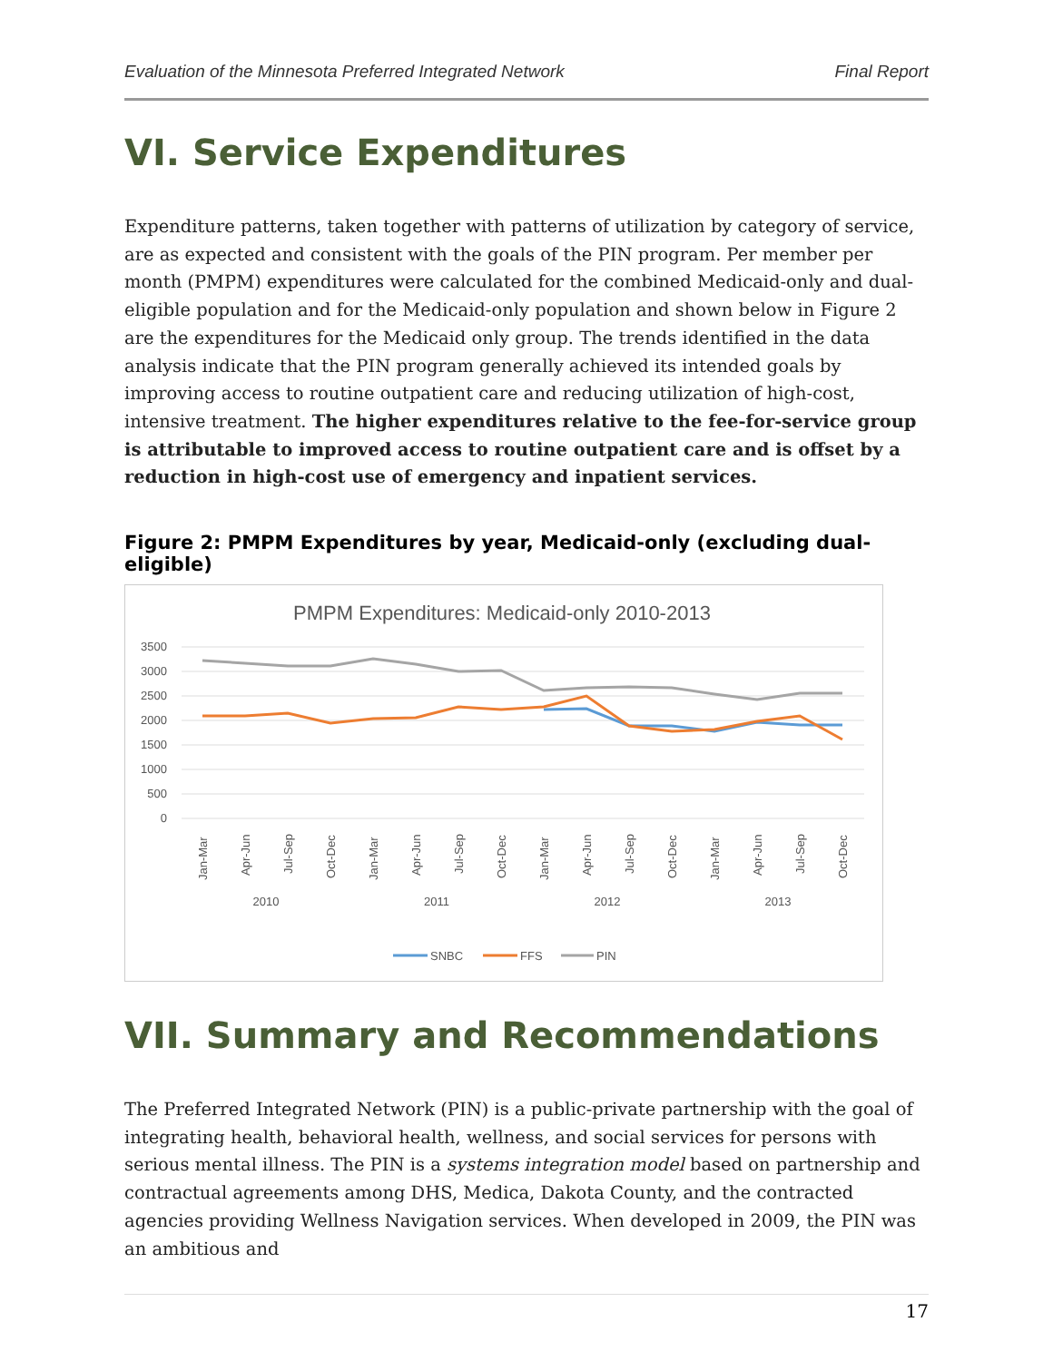Evaluation of the Minnesota Preferred Integrated Network Final Report
VI. Service Expenditures
Expenditure patterns, taken together with patterns of utilization by category of service, are as expected and consistent with the goals of the PIN program. Per member per month (PMPM) expenditures were calculated for the combined Medicaid-only and dual-eligible population and for the Medicaid-only population and shown below in Figure 2 are the expenditures for the Medicaid only group. The trends identified in the data analysis indicate that the PIN program generally achieved its intended goals by improving access to routine outpatient care and reducing utilization of high-cost, intensive treatment. The higher expenditures relative to the fee-for-service group is attributable to improved access to routine outpatient care and is offset by a reduction in high-cost use of emergency and inpatient services.
Figure 2: PMPM Expenditures by year, Medicaid-only (excluding dual-eligible)
PMPM Expenditures: Medicaid-only 2010-2013
3500
3000
2500
2000
1500
1000
500
0
2010
2011
2012
2013
Jan-Mar
Apr-Jun
Jul-Sep
Oct-Dec
Jan-Mar
Apr-Jun
Jul-Sep
Oct-Dec
Jan-Mar
Apr-Jun
Jul-Sep
Oct-Dec
Jan-Mar
Apr-Jun
Jul-Sep
Oct-Dec
SNBC
FFS
PIN
VII. Summary and Recommendations
The Preferred Integrated Network (PIN) is a public-private partnership with the goal of integrating health, behavioral health, wellness, and social services for persons with serious mental illness. The PIN is a systems integration model based on partnership and contractual agreements among DHS, Medica, Dakota County, and the contracted agencies providing Wellness Navigation services. When developed in 2009, the PIN was an ambitious and
17